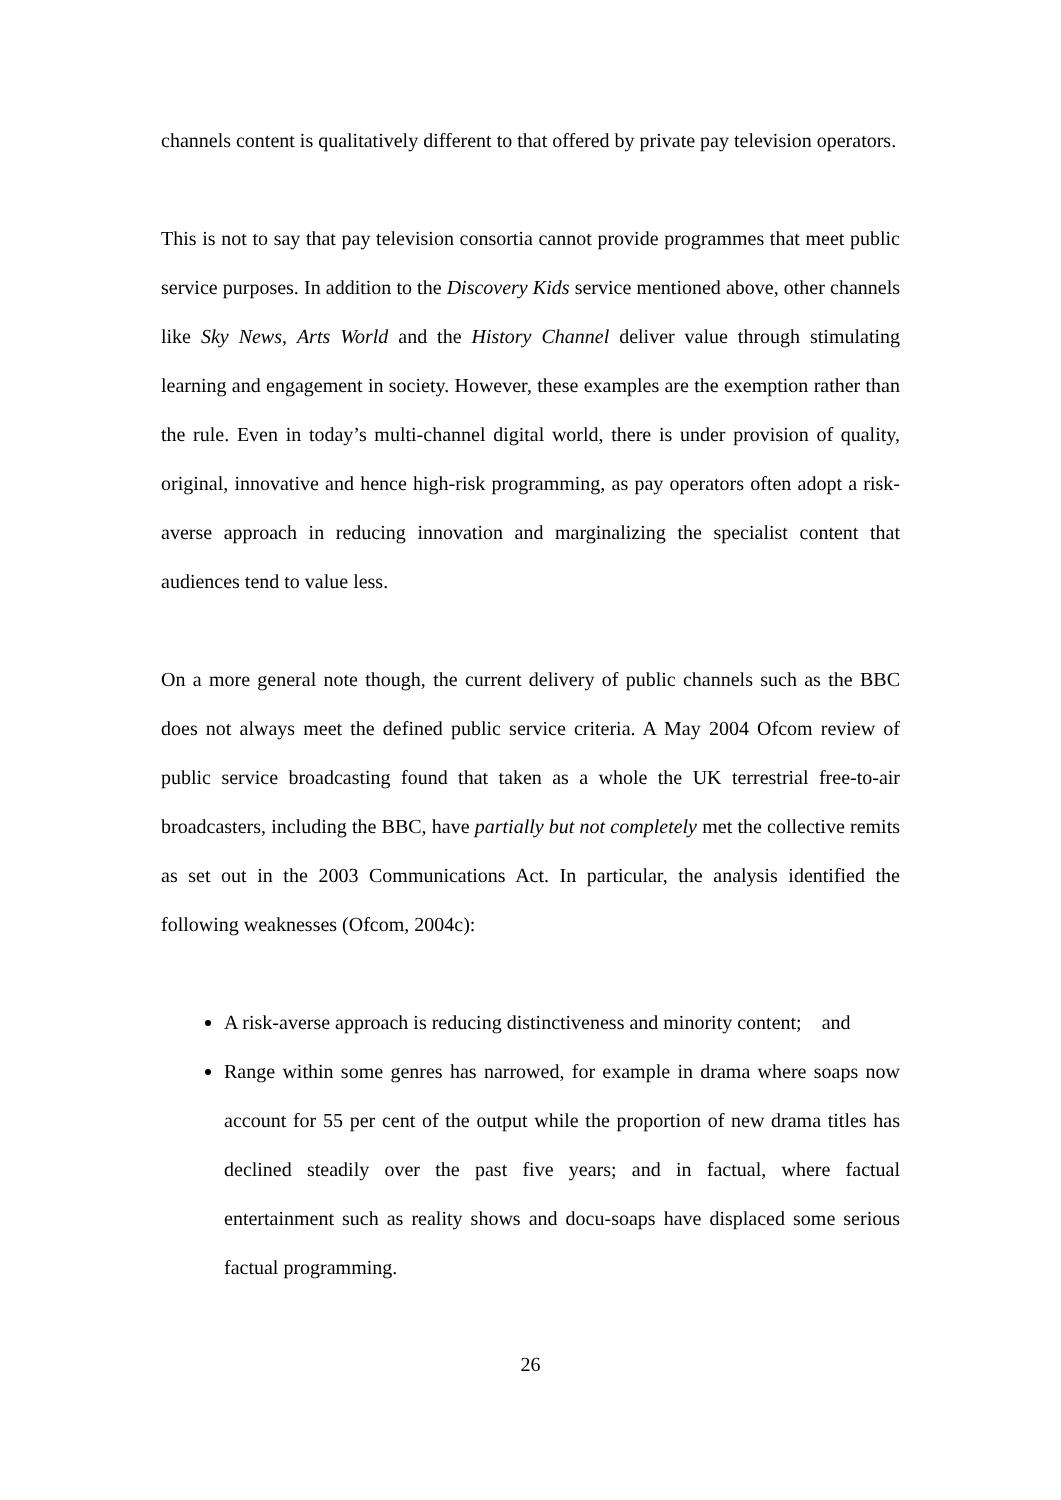channels content is qualitatively different to that offered by private pay television operators.
This is not to say that pay television consortia cannot provide programmes that meet public service purposes. In addition to the Discovery Kids service mentioned above, other channels like Sky News, Arts World and the History Channel deliver value through stimulating learning and engagement in society. However, these examples are the exemption rather than the rule. Even in today’s multi-channel digital world, there is under provision of quality, original, innovative and hence high-risk programming, as pay operators often adopt a risk-averse approach in reducing innovation and marginalizing the specialist content that audiences tend to value less.
On a more general note though, the current delivery of public channels such as the BBC does not always meet the defined public service criteria. A May 2004 Ofcom review of public service broadcasting found that taken as a whole the UK terrestrial free-to-air broadcasters, including the BBC, have partially but not completely met the collective remits as set out in the 2003 Communications Act. In particular, the analysis identified the following weaknesses (Ofcom, 2004c):
A risk-averse approach is reducing distinctiveness and minority content; and
Range within some genres has narrowed, for example in drama where soaps now account for 55 per cent of the output while the proportion of new drama titles has declined steadily over the past five years; and in factual, where factual entertainment such as reality shows and docu-soaps have displaced some serious factual programming.
26